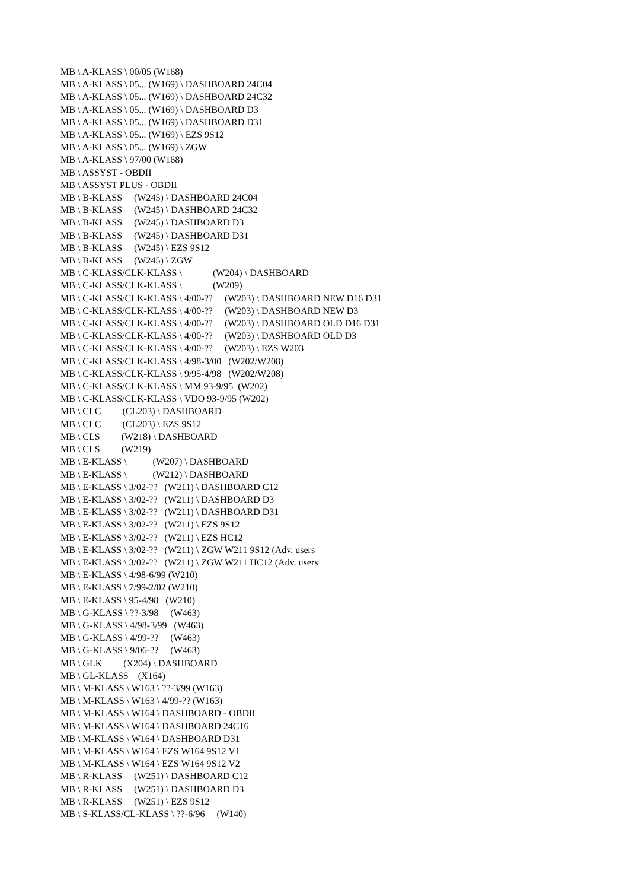MB \ A-KLASS \ 00/05 (W168) MB \ A-KLASS \ 05... (W169) \ DASHBOARD 24C04 MB \ A-KLASS \ 05... (W169) \ DASHBOARD 24C32 MB \ A-KLASS \ 05... (W169) \ DASHBOARD D3 MB \ A-KLASS \ 05... (W169) \ DASHBOARD D31 MB \ A-KLASS \ 05... (W169) \ EZS 9S12 MB \ A-KLASS \ 05... (W169) \ ZGW MB \ A-KLASS \ 97/00 (W168) MB \ ASSYST - OBDII MB \ ASSYST PLUS - OBDII MB \ B-KLASS (W245) \ DASHBOARD 24C04 MB \ B-KLASS (W245) \ DASHBOARD 24C32 MB \ B-KLASS (W245) \ DASHBOARD D3 MB \ B-KLASS (W245) \ DASHBOARD D31 MB \ B-KLASS (W245) \ EZS 9S12 MB \ B-KLASS (W245) \ ZGW MB \ C-KLASS/CLK-KLASS \ (W204) \ DASHBOARD MB \ C-KLASS/CLK-KLASS \ (W209) MB \ C-KLASS/CLK-KLASS \ 4/00-?? (W203) \ DASHBOARD NEW D16 D31 MB \ C-KLASS/CLK-KLASS \ 4/00-?? (W203) \ DASHBOARD NEW D3 MB \ C-KLASS/CLK-KLASS \ 4/00-?? (W203) \ DASHBOARD OLD D16 D31 MB \ C-KLASS/CLK-KLASS \ 4/00-?? (W203) \ DASHBOARD OLD D3 MB \ C-KLASS/CLK-KLASS \ 4/00-?? (W203) \ EZS W203 MB \ C-KLASS/CLK-KLASS \ 4/98-3/00 (W202/W208) MB \ C-KLASS/CLK-KLASS \ 9/95-4/98 (W202/W208) MB \ C-KLASS/CLK-KLASS \ MM 93-9/95 (W202) MB \ C-KLASS/CLK-KLASS \ VDO 93-9/95 (W202) MB \ CLC (CL203) \ DASHBOARD MB \ CLC (CL203) \ EZS 9S12 MB \ CLS (W218) \ DASHBOARD MB \ CLS (W219) MB \ E-KLASS \ (W207) \ DASHBOARD MB \ E-KLASS \ (W212) \ DASHBOARD MB \ E-KLASS \ 3/02-?? (W211) \ DASHBOARD C12 MB \ E-KLASS \ 3/02-?? (W211) \ DASHBOARD D3 MB \ E-KLASS \ 3/02-?? (W211) \ DASHBOARD D31 MB \ E-KLASS \ 3/02-?? (W211) \ EZS 9S12 MB \ E-KLASS \ 3/02-?? (W211) \ EZS HC12 MB \ E-KLASS \ 3/02-?? (W211) \ ZGW W211 9S12 (Adv. users MB \ E-KLASS \ 3/02-?? (W211) \ ZGW W211 HC12 (Adv. users MB \ E-KLASS \ 4/98-6/99 (W210) MB \ E-KLASS \ 7/99-2/02 (W210) MB \ E-KLASS \ 95-4/98 (W210) MB \ G-KLASS \ ??-3/98 (W463) MB \ G-KLASS \ 4/98-3/99 (W463) MB \ G-KLASS \ 4/99-?? (W463) MB \ G-KLASS \ 9/06-?? (W463) MB \ GLK (X204) \ DASHBOARD MB \ GL-KLASS (X164) MB \ M-KLASS \ W163 \ ??-3/99 (W163) MB \ M-KLASS \ W163 \ 4/99-?? (W163) MB \ M-KLASS \ W164 \ DASHBOARD - OBDII MB \ M-KLASS \ W164 \ DASHBOARD 24C16 MB \ M-KLASS \ W164 \ DASHBOARD D31 MB \ M-KLASS \ W164 \ EZS W164 9S12 V1 MB \ M-KLASS \ W164 \ EZS W164 9S12 V2 MB \ R-KLASS (W251) \ DASHBOARD C12 MB \ R-KLASS (W251) \ DASHBOARD D3 MB \ R-KLASS (W251) \ EZS 9S12 MB \ S-KLASS/CL-KLASS \ ??-6/96 (W140)